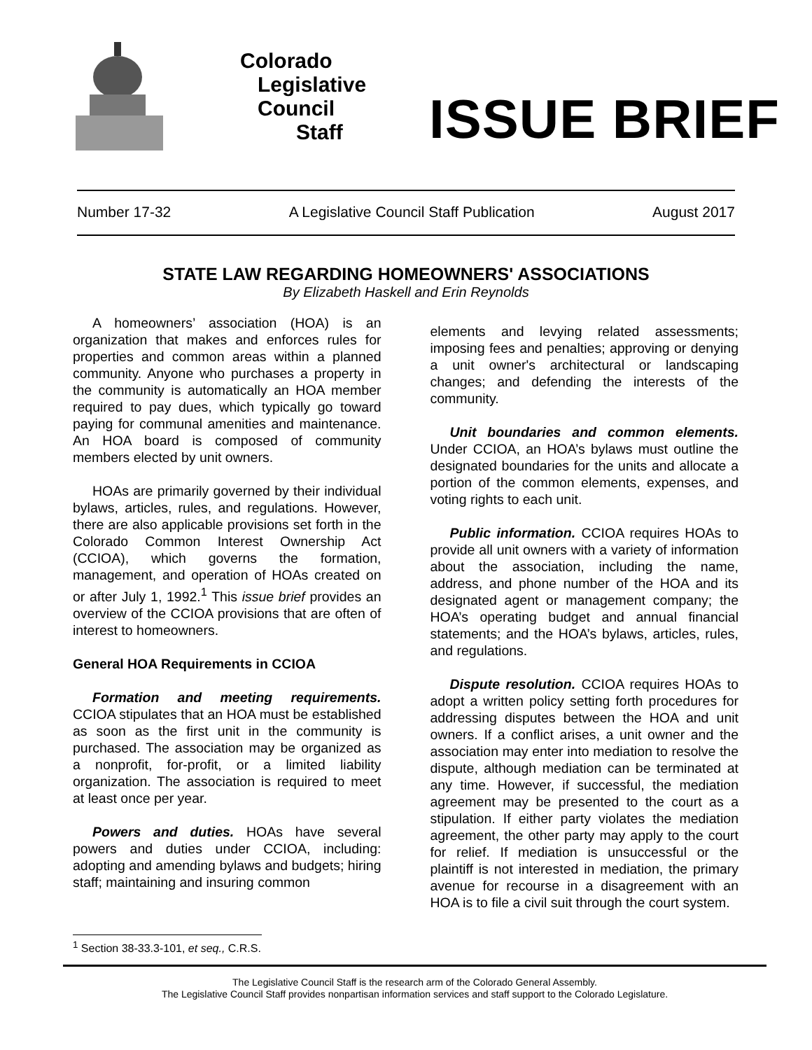Colorado
Legislative
Council
Staff
ISSUE BRIEF
Number 17-32 A Legislative Council Staff Publication August 2017
STATE LAW REGARDING HOMEOWNERS' ASSOCIATIONS
By Elizabeth Haskell and Erin Reynolds
A homeowners’ association (HOA) is an organization that makes and enforces rules for properties and common areas within a planned community. Anyone who purchases a property in the community is automatically an HOA member required to pay dues, which typically go toward paying for communal amenities and maintenance. An HOA board is composed of community members elected by unit owners.
HOAs are primarily governed by their individual bylaws, articles, rules, and regulations. However, there are also applicable provisions set forth in the Colorado Common Interest Ownership Act (CCIOA), which governs the formation, management, and operation of HOAs created on or after July 1, 1992.<sup>1</sup> This issue brief provides an overview of the CCIOA provisions that are often of interest to homeowners.
General HOA Requirements in CCIOA
Formation and meeting requirements. CCIOA stipulates that an HOA must be established as soon as the first unit in the community is purchased. The association may be organized as a nonprofit, for-profit, or a limited liability organization. The association is required to meet at least once per year.
Powers and duties. HOAs have several powers and duties under CCIOA, including: adopting and amending bylaws and budgets; hiring staff; maintaining and insuring common
elements and levying related assessments; imposing fees and penalties; approving or denying a unit owner's architectural or landscaping changes; and defending the interests of the community.
Unit boundaries and common elements. Under CCIOA, an HOA’s bylaws must outline the designated boundaries for the units and allocate a portion of the common elements, expenses, and voting rights to each unit.
Public information. CCIOA requires HOAs to provide all unit owners with a variety of information about the association, including the name, address, and phone number of the HOA and its designated agent or management company; the HOA’s operating budget and annual financial statements; and the HOA’s bylaws, articles, rules, and regulations.
Dispute resolution. CCIOA requires HOAs to adopt a written policy setting forth procedures for addressing disputes between the HOA and unit owners. If a conflict arises, a unit owner and the association may enter into mediation to resolve the dispute, although mediation can be terminated at any time. However, if successful, the mediation agreement may be presented to the court as a stipulation. If either party violates the mediation agreement, the other party may apply to the court for relief. If mediation is unsuccessful or the plaintiff is not interested in mediation, the primary avenue for recourse in a disagreement with an HOA is to file a civil suit through the court system.
<sup>1</sup> Section 38-33.3-101, et seq., C.R.S.
The Legislative Council Staff is the research arm of the Colorado General Assembly.
The Legislative Council Staff provides nonpartisan information services and staff support to the Colorado Legislature.